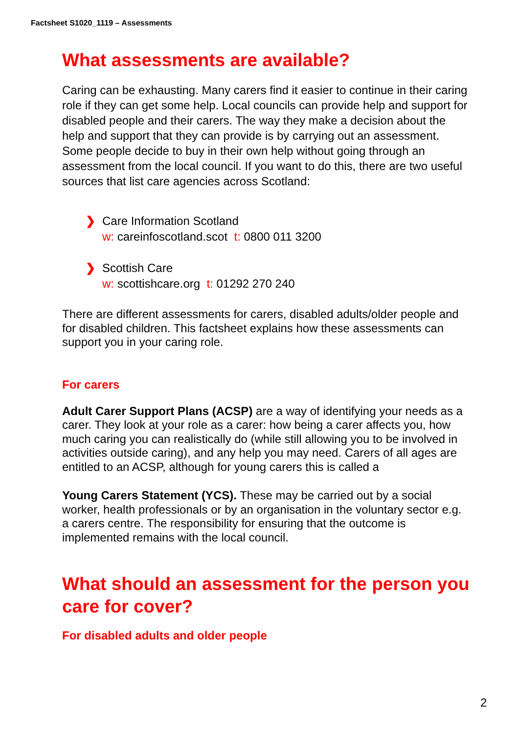Factsheet S1020_1119 – Assessments
What assessments are available?
Caring can be exhausting. Many carers find it easier to continue in their caring role if they can get some help. Local councils can provide help and support for disabled people and their carers. The way they make a decision about the help and support that they can provide is by carrying out an assessment. Some people decide to buy in their own help without going through an assessment from the local council. If you want to do this, there are two useful sources that list care agencies across Scotland:
❯ Care Information Scotland
w: careinfoscotland.scot t: 0800 011 3200
❯ Scottish Care
w: scottishcare.org t: 01292 270 240
There are different assessments for carers, disabled adults/older people and for disabled children. This factsheet explains how these assessments can support you in your caring role.
For carers
Adult Carer Support Plans (ACSP) are a way of identifying your needs as a carer. They look at your role as a carer: how being a carer affects you, how much caring you can realistically do (while still allowing you to be involved in activities outside caring), and any help you may need. Carers of all ages are entitled to an ACSP, although for young carers this is called a
Young Carers Statement (YCS). These may be carried out by a social worker, health professionals or by an organisation in the voluntary sector e.g. a carers centre. The responsibility for ensuring that the outcome is implemented remains with the local council.
What should an assessment for the person you care for cover?
For disabled adults and older people
2